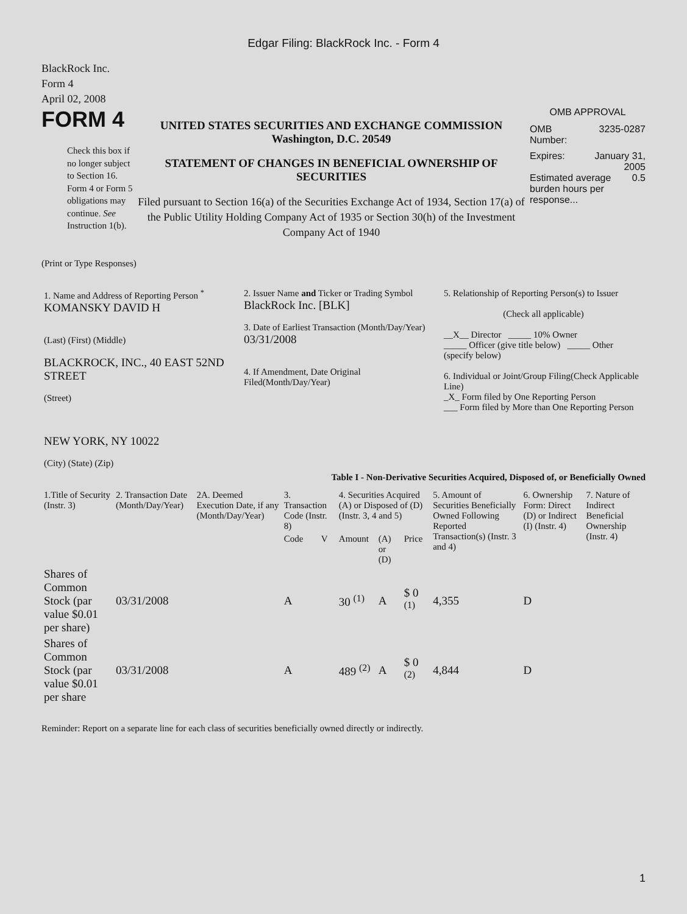Edgar Filing: BlackRock Inc. - Form 4
BlackRock Inc.
Form 4
April 02, 2008
FORM 4
Check this box if no longer subject to Section 16. Form 4 or Form 5 obligations may continue. See Instruction 1(b).
UNITED STATES SECURITIES AND EXCHANGE COMMISSION
Washington, D.C. 20549
STATEMENT OF CHANGES IN BENEFICIAL OWNERSHIP OF SECURITIES
Filed pursuant to Section 16(a) of the Securities Exchange Act of 1934, Section 17(a) of the Public Utility Holding Company Act of 1935 or Section 30(h) of the Investment Company Act of 1940
OMB APPROVAL
OMB
Number: 3235-0287
Expires: January 31,
2005
Estimated average burden hours per response... 0.5
(Print or Type Responses)
| 1. Name and Address of Reporting Person <sup>*</sup> KOMANSKY DAVID H (Last) (First) (Middle) BLACKROCK, INC., 40 EAST 52ND STREET (Street) NEW YORK, NY 10022 (City) (State) (Zip) | 2. Issuer Name and Ticker or Trading Symbol BlackRock Inc. [BLK] 3. Date of Earliest Transaction (Month/Day/Year) 03/31/2008 4. If Amendment, Date Original Filed(Month/Day/Year) | 5. Relationship of Reporting Person(s) to Issuer (Check all applicable) __X__ Director _____ 10% Owner _____ Officer (give title below) _____ Other (specify below) 6. Individual or Joint/Group Filing(Check Applicable Line) _X_ Form filed by One Reporting Person ___ Form filed by More than One Reporting Person |
Table I - Non-Derivative Securities Acquired, Disposed of, or Beneficially Owned
| 1.Title of Security (Instr. 3) | 2. Transaction Date (Month/Day/Year) | 2A. Deemed Execution Date, if any (Month/Day/Year) | 3. Transaction Code (Instr. 8) | | 4. Securities Acquired (A) or Disposed of (D) (Instr. 3, 4 and 5) | | | 5. Amount of Securities Beneficially Owned Following Reported Transaction(s) (Instr. 3 and 4) | 6. Ownership Form: Direct (D) or Indirect (I) (Instr. 4) | 7. Nature of Indirect Beneficial Ownership (Instr. 4) |
| --- | --- | --- | --- | --- | --- | --- | --- | --- | --- | --- |
| | | | Code | V | Amount | (A) or (D) | Price | | | |
| Shares of Common Stock (par value $0.01 per share) | 03/31/2008 | | A | | 30 <sup>(1)</sup> | A | $ 0 <sup>(1)</sup> | 4,355 | D | |
| Shares of Common Stock (par value $0.01 per share | 03/31/2008 | | A | | 489 <sup>(2)</sup> | A | $ 0 <sup>(2)</sup> | 4,844 | D | |
Reminder: Report on a separate line for each class of securities beneficially owned directly or indirectly.
1